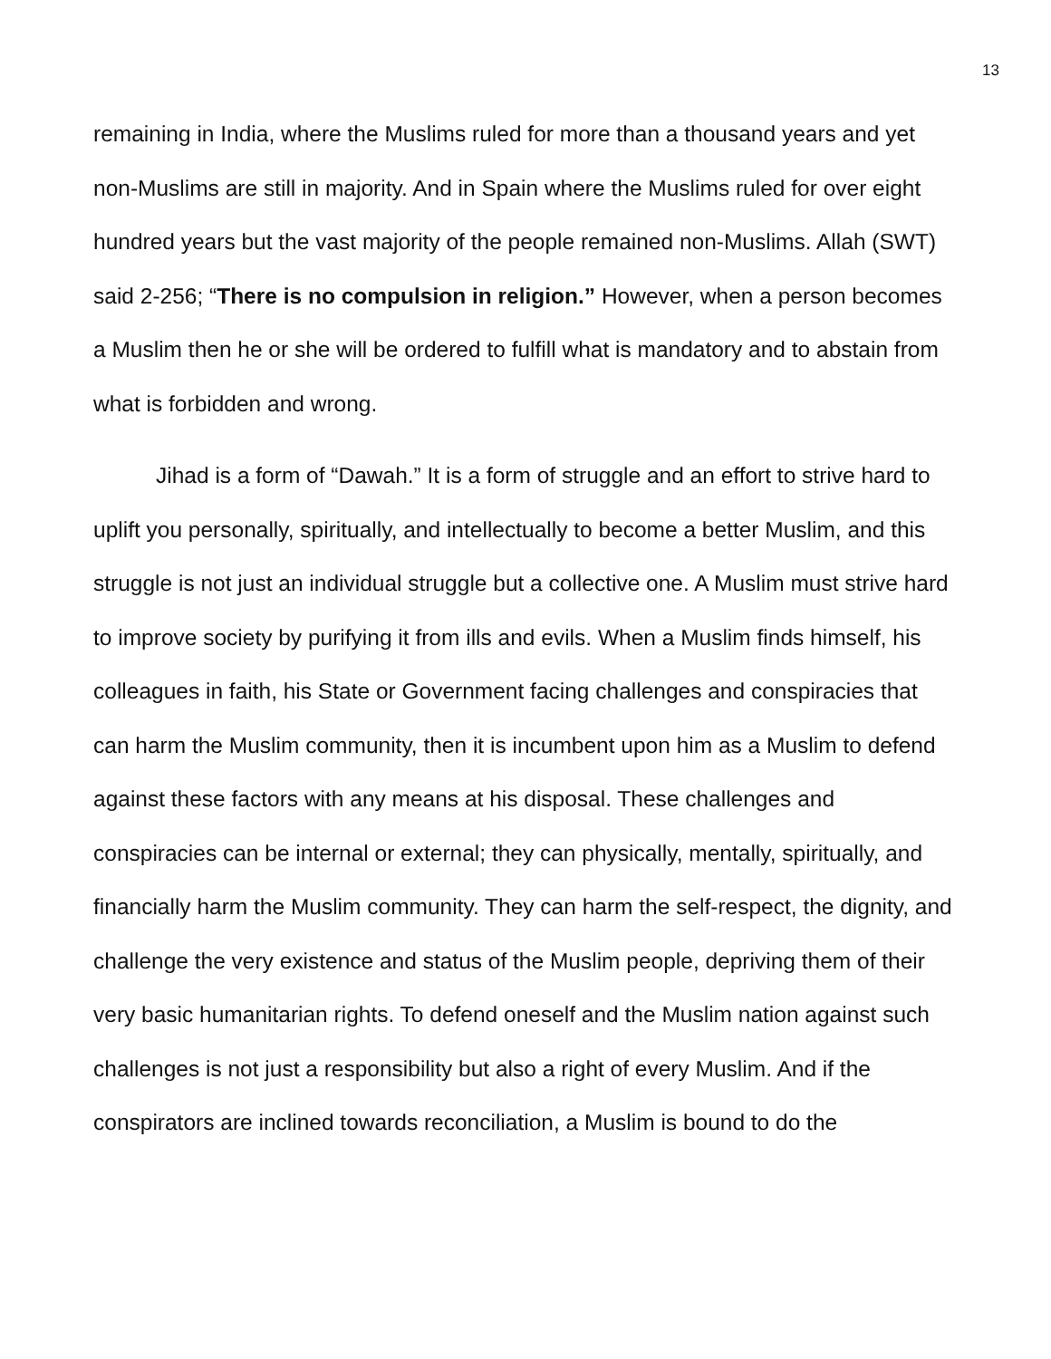13
remaining in India, where the Muslims ruled for more than a thousand years and yet non-Muslims are still in majority. And in Spain where the Muslims ruled for over eight hundred years but the vast majority of the people remained non-Muslims. Allah (SWT) said 2-256; “There is no compulsion in religion.” However, when a person becomes a Muslim then he or she will be ordered to fulfill what is mandatory and to abstain from what is forbidden and wrong.
Jihad is a form of “Dawah.” It is a form of struggle and an effort to strive hard to uplift you personally, spiritually, and intellectually to become a better Muslim, and this struggle is not just an individual struggle but a collective one. A Muslim must strive hard to improve society by purifying it from ills and evils. When a Muslim finds himself, his colleagues in faith, his State or Government facing challenges and conspiracies that can harm the Muslim community, then it is incumbent upon him as a Muslim to defend against these factors with any means at his disposal. These challenges and conspiracies can be internal or external; they can physically, mentally, spiritually, and financially harm the Muslim community. They can harm the self-respect, the dignity, and challenge the very existence and status of the Muslim people, depriving them of their very basic humanitarian rights. To defend oneself and the Muslim nation against such challenges is not just a responsibility but also a right of every Muslim. And if the conspirators are inclined towards reconciliation, a Muslim is bound to do the